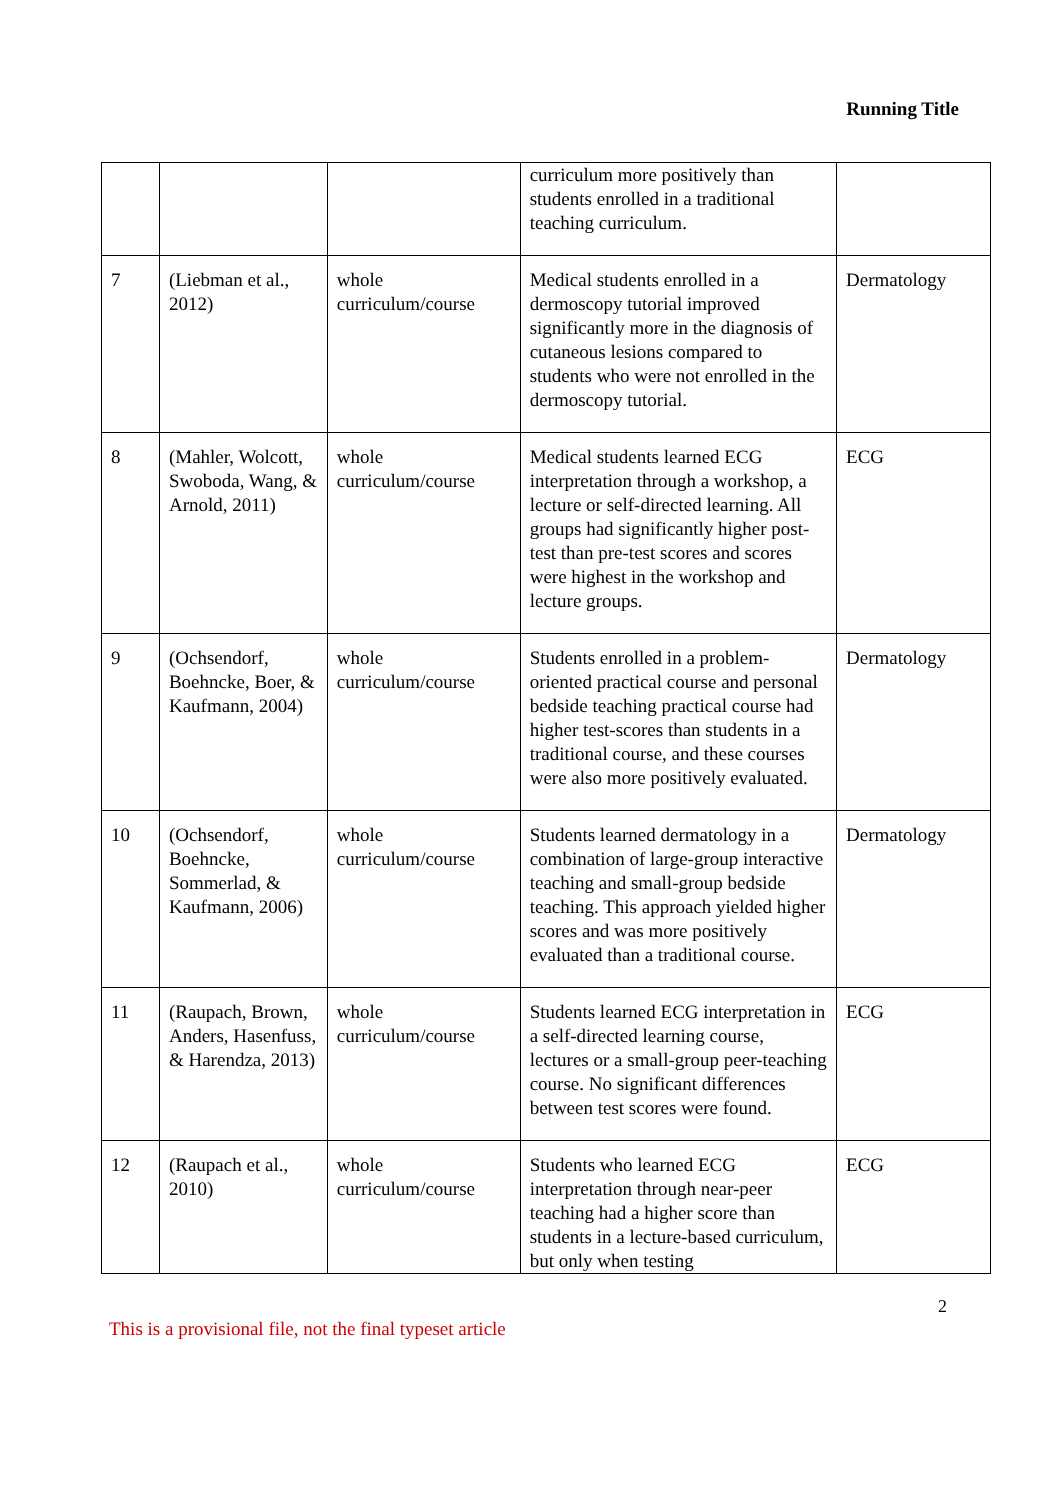Running Title
| | | | curriculum more positively than students enrolled in a traditional teaching curriculum. | |
| 7 | (Liebman et al., 2012) | whole curriculum/course | Medical students enrolled in a dermoscopy tutorial improved significantly more in the diagnosis of cutaneous lesions compared to students who were not enrolled in the dermoscopy tutorial. | Dermatology |
| 8 | (Mahler, Wolcott, Swoboda, Wang, & Arnold, 2011) | whole curriculum/course | Medical students learned ECG interpretation through a workshop, a lecture or self-directed learning. All groups had significantly higher post-test than pre-test scores and scores were highest in the workshop and lecture groups. | ECG |
| 9 | (Ochsendorf, Boehncke, Boer, & Kaufmann, 2004) | whole curriculum/course | Students enrolled in a problem-oriented practical course and personal bedside teaching practical course had higher test-scores than students in a traditional course, and these courses were also more positively evaluated. | Dermatology |
| 10 | (Ochsendorf, Boehncke, Sommerlad, & Kaufmann, 2006) | whole curriculum/course | Students learned dermatology in a combination of large-group interactive teaching and small-group bedside teaching. This approach yielded higher scores and was more positively evaluated than a traditional course. | Dermatology |
| 11 | (Raupach, Brown, Anders, Hasenfuss, & Harendza, 2013) | whole curriculum/course | Students learned ECG interpretation in a self-directed learning course, lectures or a small-group peer-teaching course. No significant differences between test scores were found. | ECG |
| 12 | (Raupach et al., 2010) | whole curriculum/course | Students who learned ECG interpretation through near-peer teaching had a higher score than students in a lecture-based curriculum, but only when testing | ECG |
This is a provisional file, not the final typeset article
2